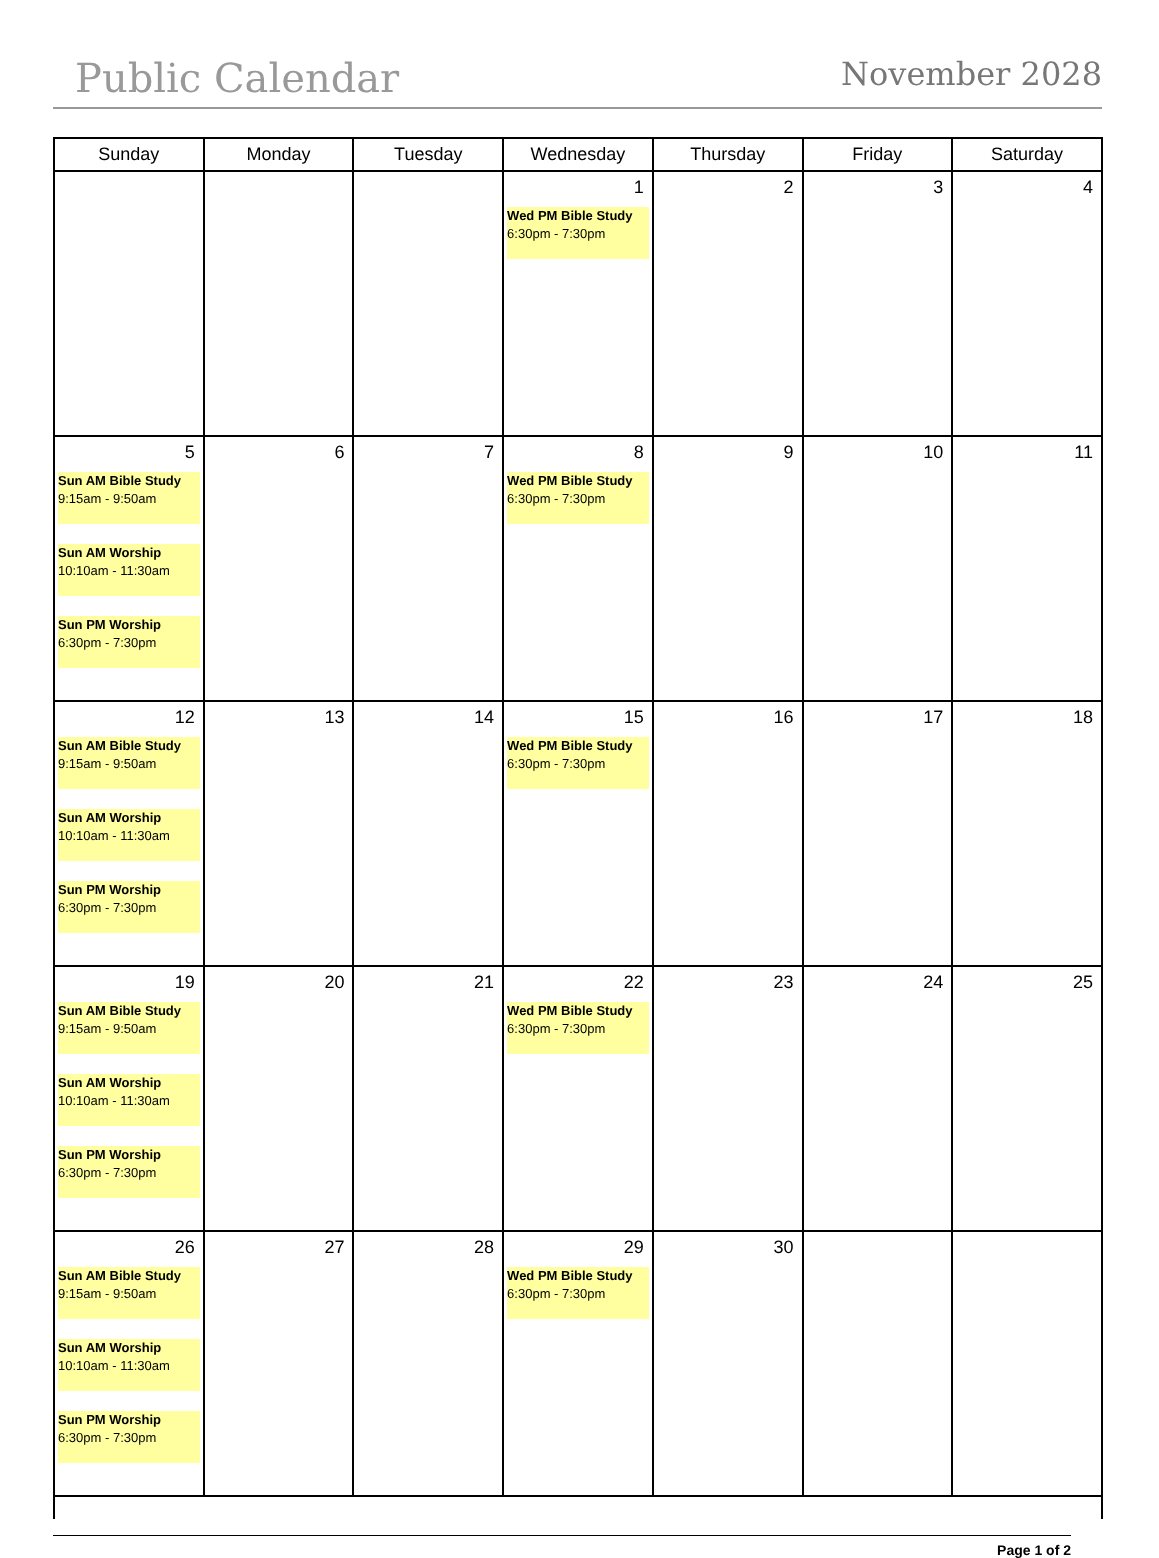Public Calendar November 2028
| Sunday | Monday | Tuesday | Wednesday | Thursday | Friday | Saturday |
| --- | --- | --- | --- | --- | --- | --- |
| | | | 1 Wed PM Bible Study 6:30pm - 7:30pm | 2 | 3 | 4 |
| 5 Sun AM Bible Study 9:15am - 9:50am Sun AM Worship 10:10am - 11:30am Sun PM Worship 6:30pm - 7:30pm | 6 | 7 | 8 Wed PM Bible Study 6:30pm - 7:30pm | 9 | 10 | 11 |
| 12 Sun AM Bible Study 9:15am - 9:50am Sun AM Worship 10:10am - 11:30am Sun PM Worship 6:30pm - 7:30pm | 13 | 14 | 15 Wed PM Bible Study 6:30pm - 7:30pm | 16 | 17 | 18 |
| 19 Sun AM Bible Study 9:15am - 9:50am Sun AM Worship 10:10am - 11:30am Sun PM Worship 6:30pm - 7:30pm | 20 | 21 | 22 Wed PM Bible Study 6:30pm - 7:30pm | 23 | 24 | 25 |
| 26 Sun AM Bible Study 9:15am - 9:50am Sun AM Worship 10:10am - 11:30am Sun PM Worship 6:30pm - 7:30pm | 27 | 28 | 29 Wed PM Bible Study 6:30pm - 7:30pm | 30 | | |
Page 1 of 2